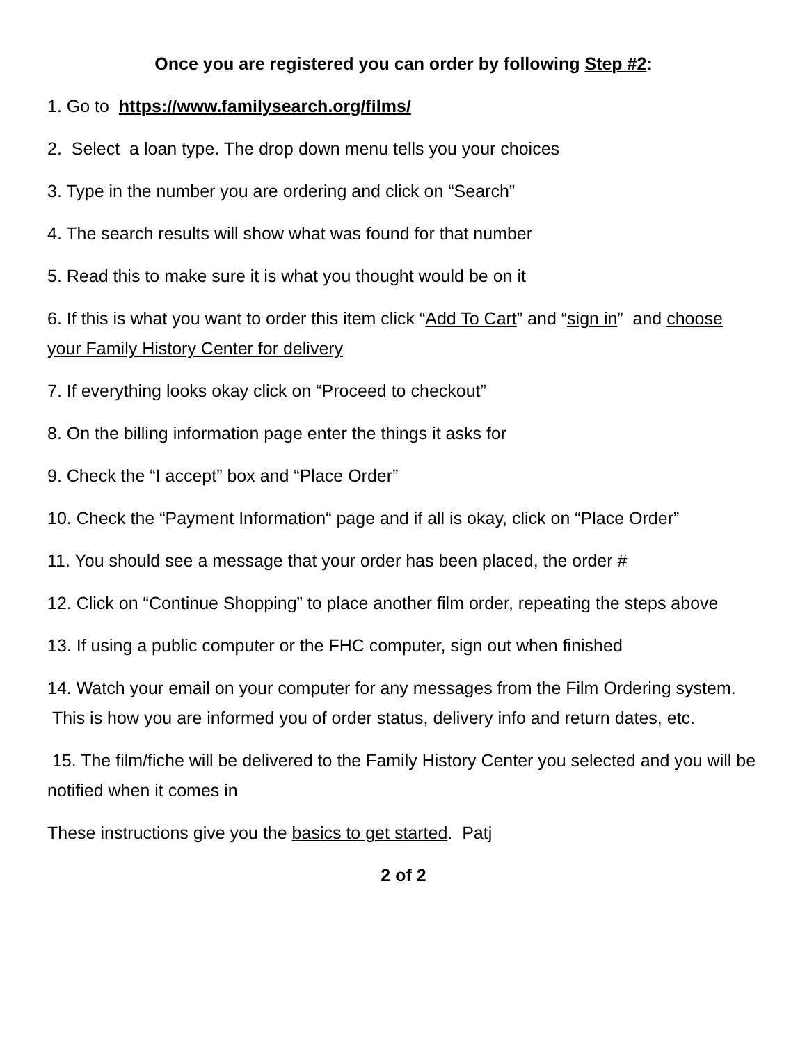Once you are registered you can order by following Step #2:
1. Go to https://www.familysearch.org/films/
2. Select a loan type. The drop down menu tells you your choices
3. Type in the number you are ordering and click on “Search”
4. The search results will show what was found for that number
5. Read this to make sure it is what you thought would be on it
6. If this is what you want to order this item click “Add To Cart” and “sign in” and choose your Family History Center for delivery
7. If everything looks okay click on “Proceed to checkout”
8. On the billing information page enter the things it asks for
9. Check the “I accept” box and “Place Order”
10. Check the “Payment Information“ page and if all is okay, click on “Place Order”
11. You should see a message that your order has been placed, the order #
12. Click on “Continue Shopping” to place another film order, repeating the steps above
13. If using a public computer or the FHC computer, sign out when finished
14. Watch your email on your computer for any messages from the Film Ordering system. This is how you are informed you of order status, delivery info and return dates, etc.
15. The film/fiche will be delivered to the Family History Center you selected and you will be notified when it comes in
These instructions give you the basics to get started. Patj
2 of 2